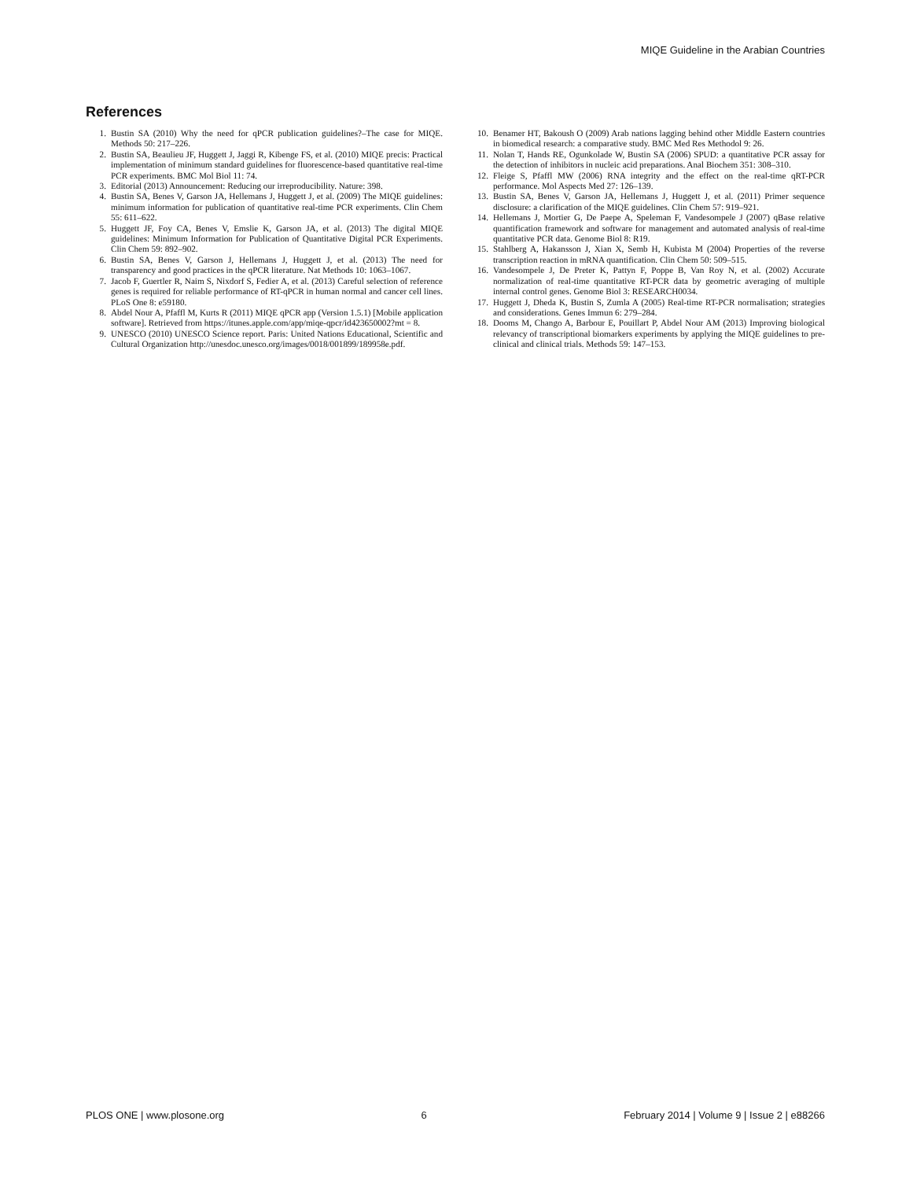MIQE Guideline in the Arabian Countries
References
1. Bustin SA (2010) Why the need for qPCR publication guidelines?–The case for MIQE. Methods 50: 217–226.
2. Bustin SA, Beaulieu JF, Huggett J, Jaggi R, Kibenge FS, et al. (2010) MIQE precis: Practical implementation of minimum standard guidelines for fluorescence-based quantitative real-time PCR experiments. BMC Mol Biol 11: 74.
3. Editorial (2013) Announcement: Reducing our irreproducibility. Nature: 398.
4. Bustin SA, Benes V, Garson JA, Hellemans J, Huggett J, et al. (2009) The MIQE guidelines: minimum information for publication of quantitative real-time PCR experiments. Clin Chem 55: 611–622.
5. Huggett JF, Foy CA, Benes V, Emslie K, Garson JA, et al. (2013) The digital MIQE guidelines: Minimum Information for Publication of Quantitative Digital PCR Experiments. Clin Chem 59: 892–902.
6. Bustin SA, Benes V, Garson J, Hellemans J, Huggett J, et al. (2013) The need for transparency and good practices in the qPCR literature. Nat Methods 10: 1063–1067.
7. Jacob F, Guertler R, Naim S, Nixdorf S, Fedier A, et al. (2013) Careful selection of reference genes is required for reliable performance of RT-qPCR in human normal and cancer cell lines. PLoS One 8: e59180.
8. Abdel Nour A, Pfaffl M, Kurts R (2011) MIQE qPCR app (Version 1.5.1) [Mobile application software]. Retrieved from https://itunes.apple.com/app/miqe-qpcr/id423650002?mt = 8.
9. UNESCO (2010) UNESCO Science report. Paris: United Nations Educational, Scientific and Cultural Organization http://unesdoc.unesco.org/images/0018/001899/189958e.pdf.
10. Benamer HT, Bakoush O (2009) Arab nations lagging behind other Middle Eastern countries in biomedical research: a comparative study. BMC Med Res Methodol 9: 26.
11. Nolan T, Hands RE, Ogunkolade W, Bustin SA (2006) SPUD: a quantitative PCR assay for the detection of inhibitors in nucleic acid preparations. Anal Biochem 351: 308–310.
12. Fleige S, Pfaffl MW (2006) RNA integrity and the effect on the real-time qRT-PCR performance. Mol Aspects Med 27: 126–139.
13. Bustin SA, Benes V, Garson JA, Hellemans J, Huggett J, et al. (2011) Primer sequence disclosure: a clarification of the MIQE guidelines. Clin Chem 57: 919–921.
14. Hellemans J, Mortier G, De Paepe A, Speleman F, Vandesompele J (2007) qBase relative quantification framework and software for management and automated analysis of real-time quantitative PCR data. Genome Biol 8: R19.
15. Stahlberg A, Hakansson J, Xian X, Semb H, Kubista M (2004) Properties of the reverse transcription reaction in mRNA quantification. Clin Chem 50: 509–515.
16. Vandesompele J, De Preter K, Pattyn F, Poppe B, Van Roy N, et al. (2002) Accurate normalization of real-time quantitative RT-PCR data by geometric averaging of multiple internal control genes. Genome Biol 3: RESEARCH0034.
17. Huggett J, Dheda K, Bustin S, Zumla A (2005) Real-time RT-PCR normalisation; strategies and considerations. Genes Immun 6: 279–284.
18. Dooms M, Chango A, Barbour E, Pouillart P, Abdel Nour AM (2013) Improving biological relevancy of transcriptional biomarkers experiments by applying the MIQE guidelines to pre-clinical and clinical trials. Methods 59: 147–153.
PLOS ONE | www.plosone.org 6 February 2014 | Volume 9 | Issue 2 | e88266